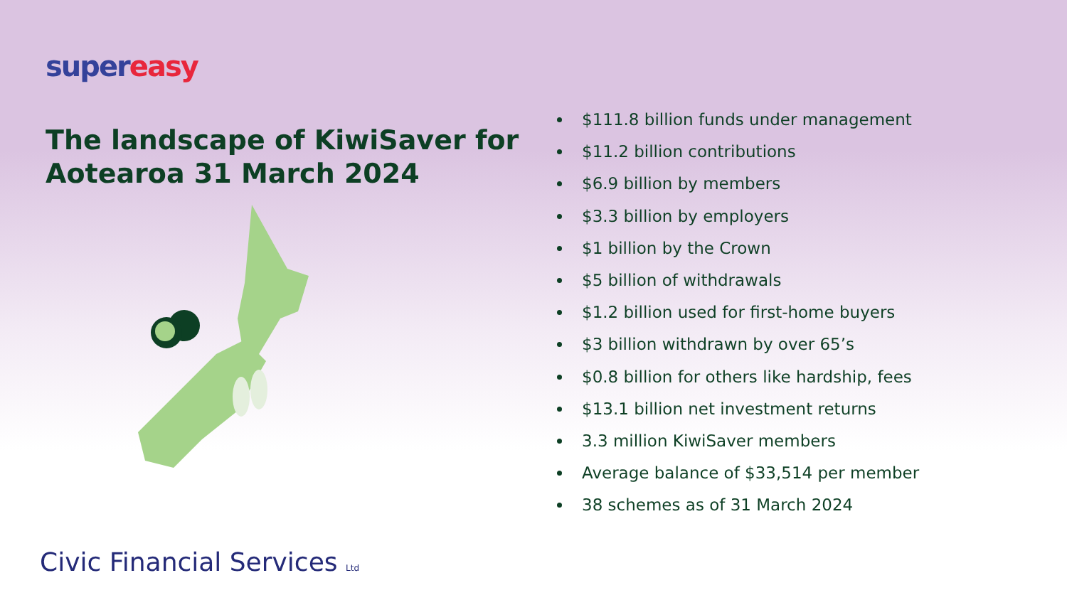super easy
The landscape of KiwiSaver for Aotearoa 31 March 2024
Civic Financial Services Ltd
$111.8 billion funds under management
$11.2 billion contributions
$6.9 billion by members
$3.3 billion by employers
$1 billion by the Crown
$5 billion of withdrawals
$1.2 billion used for first-home buyers
$3 billion withdrawn by over 65’s
$0.8 billion for others like hardship, fees
$13.1 billion net investment returns
3.3 million KiwiSaver members
Average balance of $33,514 per member
38 schemes as of 31 March 2024